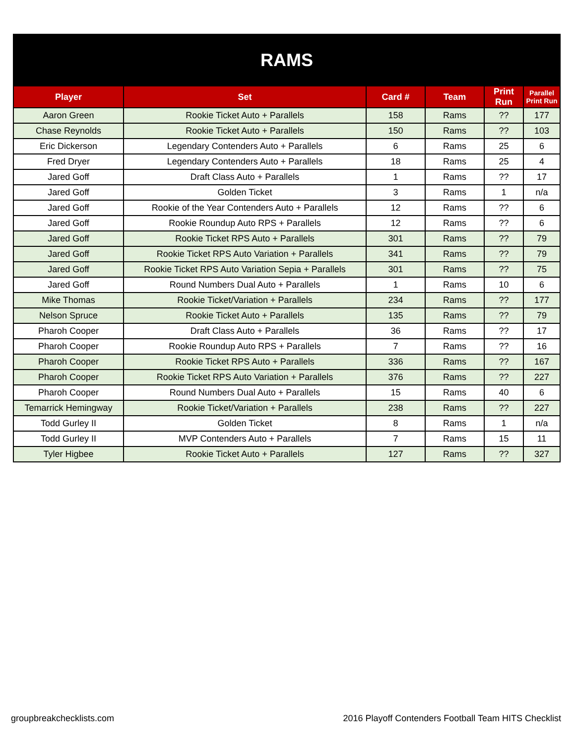| RAMS | | | | | |
| --- | --- | --- | --- | --- | --- |
| Player | Set | Card # | Team | Print Run | Parallel Print Run |
| Aaron Green | Rookie Ticket Auto + Parallels | 158 | Rams | ?? | 177 |
| Chase Reynolds | Rookie Ticket Auto + Parallels | 150 | Rams | ?? | 103 |
| Eric Dickerson | Legendary Contenders Auto + Parallels | 6 | Rams | 25 | 6 |
| Fred Dryer | Legendary Contenders Auto + Parallels | 18 | Rams | 25 | 4 |
| Jared Goff | Draft Class Auto + Parallels | 1 | Rams | ?? | 17 |
| Jared Goff | Golden Ticket | 3 | Rams | 1 | n/a |
| Jared Goff | Rookie of the Year Contenders Auto + Parallels | 12 | Rams | ?? | 6 |
| Jared Goff | Rookie Roundup Auto RPS + Parallels | 12 | Rams | ?? | 6 |
| Jared Goff | Rookie Ticket RPS Auto + Parallels | 301 | Rams | ?? | 79 |
| Jared Goff | Rookie Ticket RPS Auto Variation + Parallels | 341 | Rams | ?? | 79 |
| Jared Goff | Rookie Ticket RPS Auto Variation Sepia + Parallels | 301 | Rams | ?? | 75 |
| Jared Goff | Round Numbers Dual Auto + Parallels | 1 | Rams | 10 | 6 |
| Mike Thomas | Rookie Ticket/Variation + Parallels | 234 | Rams | ?? | 177 |
| Nelson Spruce | Rookie Ticket Auto + Parallels | 135 | Rams | ?? | 79 |
| Pharoh Cooper | Draft Class Auto + Parallels | 36 | Rams | ?? | 17 |
| Pharoh Cooper | Rookie Roundup Auto RPS + Parallels | 7 | Rams | ?? | 16 |
| Pharoh Cooper | Rookie Ticket RPS Auto + Parallels | 336 | Rams | ?? | 167 |
| Pharoh Cooper | Rookie Ticket RPS Auto Variation + Parallels | 376 | Rams | ?? | 227 |
| Pharoh Cooper | Round Numbers Dual Auto + Parallels | 15 | Rams | 40 | 6 |
| Temarrick Hemingway | Rookie Ticket/Variation + Parallels | 238 | Rams | ?? | 227 |
| Todd Gurley II | Golden Ticket | 8 | Rams | 1 | n/a |
| Todd Gurley II | MVP Contenders Auto + Parallels | 7 | Rams | 15 | 11 |
| Tyler Higbee | Rookie Ticket Auto + Parallels | 127 | Rams | ?? | 327 |
groupbreakchecklists.com
2016 Playoff Contenders Football Team HITS Checklist